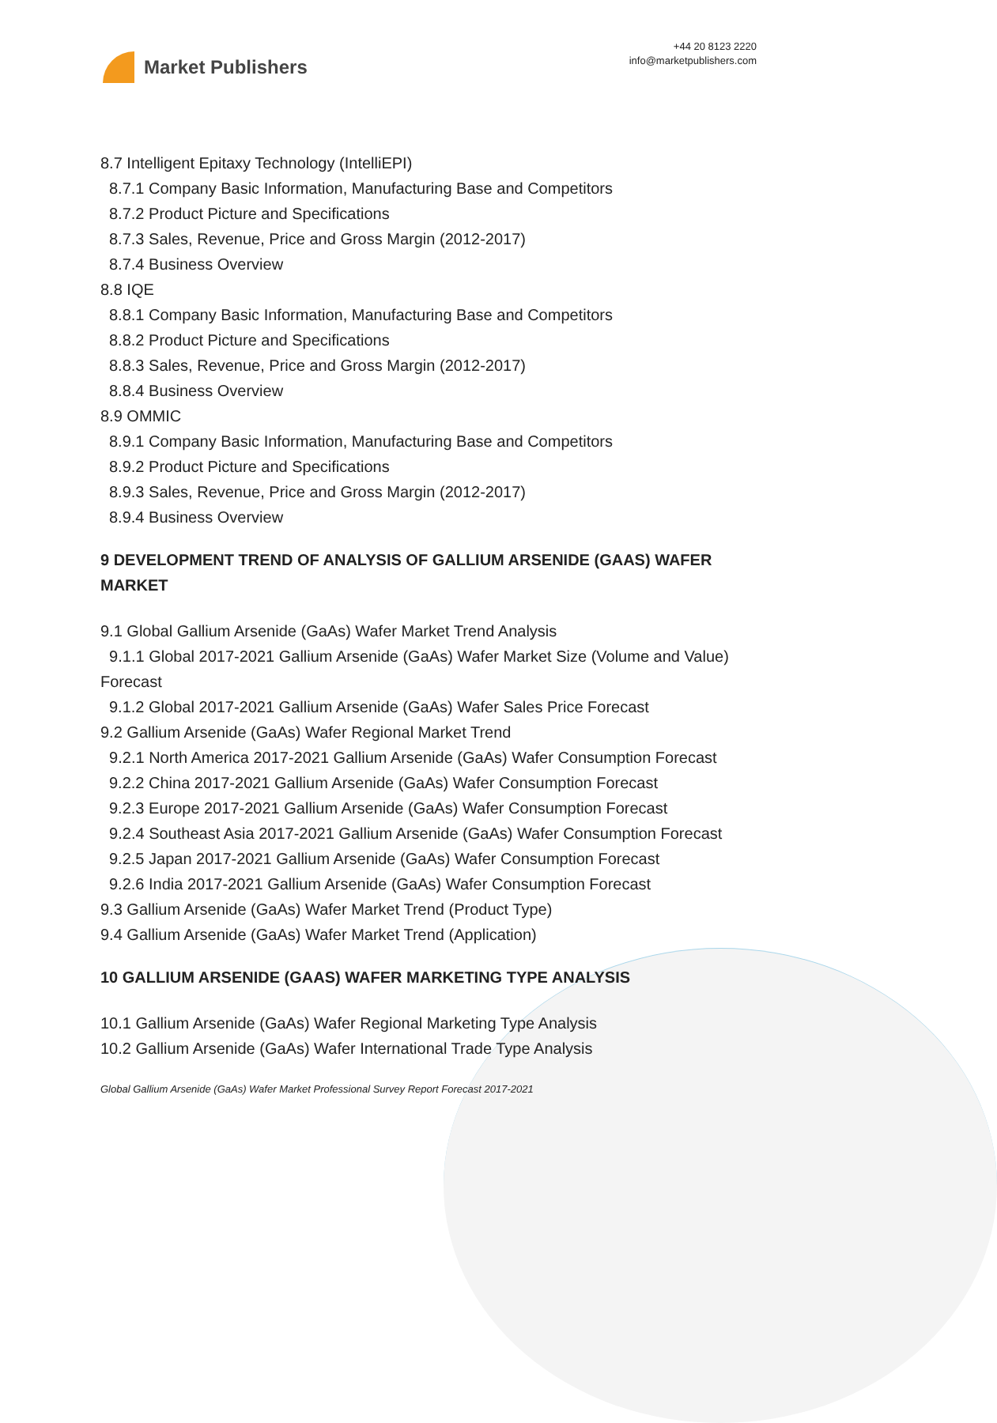Market Publishers
+44 20 8123 2220
info@marketpublishers.com
8.7 Intelligent Epitaxy Technology (IntelliEPI)
8.7.1 Company Basic Information, Manufacturing Base and Competitors
8.7.2 Product Picture and Specifications
8.7.3 Sales, Revenue, Price and Gross Margin (2012-2017)
8.7.4 Business Overview
8.8 IQE
8.8.1 Company Basic Information, Manufacturing Base and Competitors
8.8.2 Product Picture and Specifications
8.8.3 Sales, Revenue, Price and Gross Margin (2012-2017)
8.8.4 Business Overview
8.9 OMMIC
8.9.1 Company Basic Information, Manufacturing Base and Competitors
8.9.2 Product Picture and Specifications
8.9.3 Sales, Revenue, Price and Gross Margin (2012-2017)
8.9.4 Business Overview
9 DEVELOPMENT TREND OF ANALYSIS OF GALLIUM ARSENIDE (GAAS) WAFER MARKET
9.1 Global Gallium Arsenide (GaAs) Wafer Market Trend Analysis
9.1.1 Global 2017-2021 Gallium Arsenide (GaAs) Wafer Market Size (Volume and Value) Forecast
9.1.2 Global 2017-2021 Gallium Arsenide (GaAs) Wafer Sales Price Forecast
9.2 Gallium Arsenide (GaAs) Wafer Regional Market Trend
9.2.1 North America 2017-2021 Gallium Arsenide (GaAs) Wafer Consumption Forecast
9.2.2 China 2017-2021 Gallium Arsenide (GaAs) Wafer Consumption Forecast
9.2.3 Europe 2017-2021 Gallium Arsenide (GaAs) Wafer Consumption Forecast
9.2.4 Southeast Asia 2017-2021 Gallium Arsenide (GaAs) Wafer Consumption Forecast
9.2.5 Japan 2017-2021 Gallium Arsenide (GaAs) Wafer Consumption Forecast
9.2.6 India 2017-2021 Gallium Arsenide (GaAs) Wafer Consumption Forecast
9.3 Gallium Arsenide (GaAs) Wafer Market Trend (Product Type)
9.4 Gallium Arsenide (GaAs) Wafer Market Trend (Application)
10 GALLIUM ARSENIDE (GAAS) WAFER MARKETING TYPE ANALYSIS
10.1 Gallium Arsenide (GaAs) Wafer Regional Marketing Type Analysis
10.2 Gallium Arsenide (GaAs) Wafer International Trade Type Analysis
Global Gallium Arsenide (GaAs) Wafer Market Professional Survey Report Forecast 2017-2021